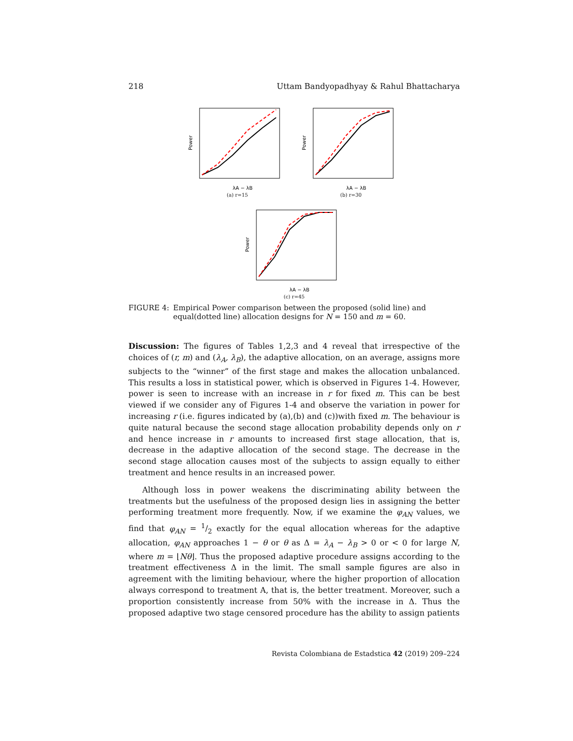218 Uttam Bandyopadhyay & Rahul Bhattacharya
Power
λA − λB
(a) r=15
Power
λA − λB
(b) r=30
Power
λA − λB
(c) r=45
FIGURE 4: Empirical Power comparison between the proposed (solid line) and equal(dotted line) allocation designs for N = 150 and m = 60.
Discussion: The figures of Tables 1,2,3 and 4 reveal that irrespective of the choices of (r, m) and (λ<sub>A</sub>, λ<sub>B</sub>), the adaptive allocation, on an average, assigns more subjects to the “winner” of the first stage and makes the allocation unbalanced. This results a loss in statistical power, which is observed in Figures 1-4. However, power is seen to increase with an increase in r for fixed m. This can be best viewed if we consider any of Figures 1-4 and observe the variation in power for increasing r (i.e. figures indicated by (a),(b) and (c))with fixed m. The behaviour is quite natural because the second stage allocation probability depends only on r and hence increase in r amounts to increased first stage allocation, that is, decrease in the adaptive allocation of the second stage. The decrease in the second stage allocation causes most of the subjects to assign equally to either treatment and hence results in an increased power.
Although loss in power weakens the discriminating ability between the treatments but the usefulness of the proposed design lies in assigning the better performing treatment more frequently. Now, if we examine the φ<sub>AN</sub> values, we find that φ<sub>AN</sub> = 1/2 exactly for the equal allocation whereas for the adaptive allocation, φ<sub>AN</sub> approaches 1 − θ or θ as Δ = λ<sub>A</sub> − λ<sub>B</sub> > 0 or < 0 for large N, where m = ⌊Nθ⌋. Thus the proposed adaptive procedure assigns according to the treatment effectiveness Δ in the limit. The small sample figures are also in agreement with the limiting behaviour, where the higher proportion of allocation always correspond to treatment A, that is, the better treatment. Moreover, such a proportion consistently increase from 50% with the increase in Δ. Thus the proposed adaptive two stage censored procedure has the ability to assign patients
Revista Colombiana de Estadstica 42 (2019) 209–224